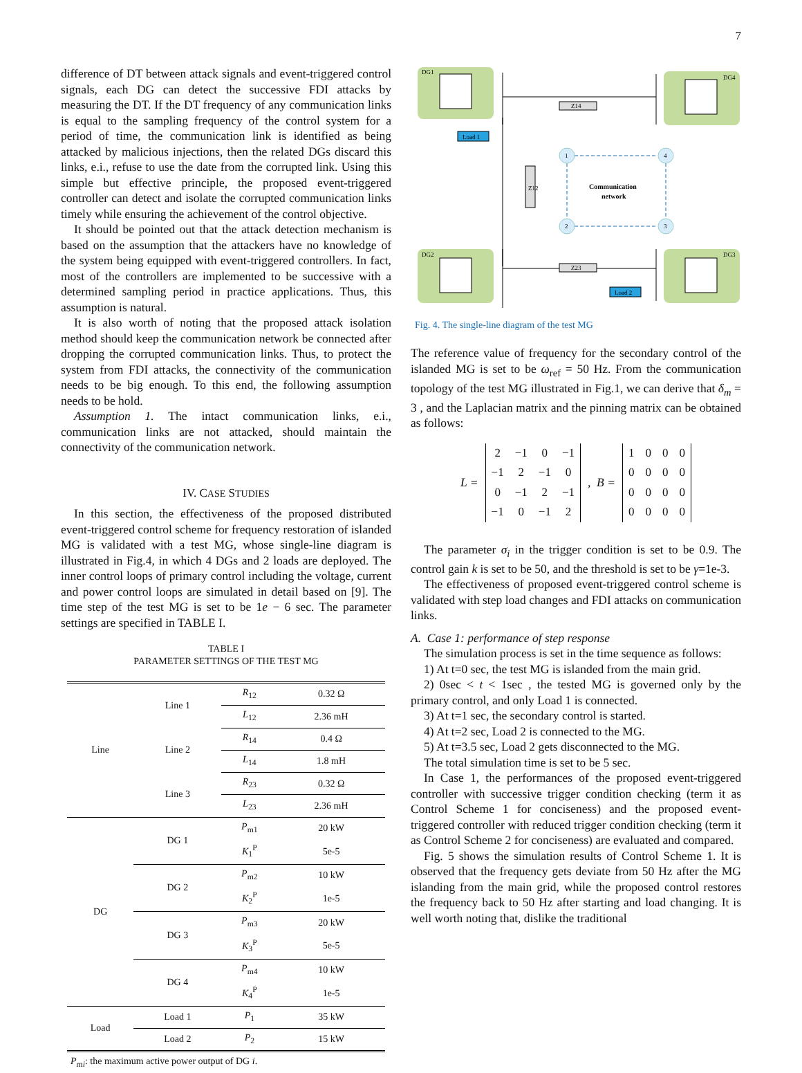7
difference of DT between attack signals and event-triggered control signals, each DG can detect the successive FDI attacks by measuring the DT. If the DT frequency of any communication links is equal to the sampling frequency of the control system for a period of time, the communication link is identified as being attacked by malicious injections, then the related DGs discard this links, e.i., refuse to use the date from the corrupted link. Using this simple but effective principle, the proposed event-triggered controller can detect and isolate the corrupted communication links timely while ensuring the achievement of the control objective.
It should be pointed out that the attack detection mechanism is based on the assumption that the attackers have no knowledge of the system being equipped with event-triggered controllers. In fact, most of the controllers are implemented to be successive with a determined sampling period in practice applications. Thus, this assumption is natural.
It is also worth of noting that the proposed attack isolation method should keep the communication network be connected after dropping the corrupted communication links. Thus, to protect the system from FDI attacks, the connectivity of the communication needs to be big enough. To this end, the following assumption needs to be hold.
Assumption 1. The intact communication links, e.i., communication links are not attacked, should maintain the connectivity of the communication network.
IV. CASE STUDIES
In this section, the effectiveness of the proposed distributed event-triggered control scheme for frequency restoration of islanded MG is validated with a test MG, whose single-line diagram is illustrated in Fig.4, in which 4 DGs and 2 loads are deployed. The inner control loops of primary control including the voltage, current and power control loops are simulated in detail based on [9]. The time step of the test MG is set to be 1e − 6 sec. The parameter settings are specified in TABLE I.
TABLE I
PARAMETER SETTINGS OF THE TEST MG
| Line | Line 1 | R<sub>12</sub> | 0.32 Ω |
| | | L<sub>12</sub> | 2.36 mH |
| | Line 2 | R<sub>14</sub> | 0.4 Ω |
| | | L<sub>14</sub> | 1.8 mH |
| | Line 3 | R<sub>23</sub> | 0.32 Ω |
| | | L<sub>23</sub> | 2.36 mH |
| DG | DG 1 | P<sub>m1</sub> | 20 kW |
| | | K<sub>1</sub><sup>P</sup> | 5e-5 |
| | DG 2 | P<sub>m2</sub> | 10 kW |
| | | K<sub>2</sub><sup>P</sup> | 1e-5 |
| | DG 3 | P<sub>m3</sub> | 20 kW |
| | | K<sub>3</sub><sup>P</sup> | 5e-5 |
| | DG 4 | P<sub>m4</sub> | 10 kW |
| | | K<sub>4</sub><sup>P</sup> | 1e-5 |
| Load | Load 1 | P<sub>1</sub> | 35 kW |
| | Load 2 | P<sub>2</sub> | 15 kW |
P<sub>mi</sub>: the maximum active power output of DG i.
DG1
DG4
DG2
DG3
Z14
Z23
Z12
Load 1
Load 2
1
4
2
3
Communication
network
Fig. 4. The single-line diagram of the test MG
The reference value of frequency for the secondary control of the islanded MG is set to be ω<sub>ref</sub> = 50 Hz. From the communication topology of the test MG illustrated in Fig.1, we can derive that δ<sub>m</sub> = 3 , and the Laplacian matrix and the pinning matrix can be obtained as follows:
L =
| 2 | −1 | 0 | −1 |
| −1 | 2 | −1 | 0 |
| 0 | −1 | 2 | −1 |
| −1 | 0 | −1 | 2 |
, B =
| 1 | 0 | 0 | 0 |
| 0 | 0 | 0 | 0 |
| 0 | 0 | 0 | 0 |
| 0 | 0 | 0 | 0 |
The parameter σ<sub>i</sub> in the trigger condition is set to be 0.9. The control gain k is set to be 50, and the threshold is set to be γ=1e-3.
The effectiveness of proposed event-triggered control scheme is validated with step load changes and FDI attacks on communication links.
A. Case 1: performance of step response
The simulation process is set in the time sequence as follows:
1) At t=0 sec, the test MG is islanded from the main grid.
2) 0sec < t < 1sec , the tested MG is governed only by the primary control, and only Load 1 is connected.
3) At t=1 sec, the secondary control is started.
4) At t=2 sec, Load 2 is connected to the MG.
5) At t=3.5 sec, Load 2 gets disconnected to the MG.
The total simulation time is set to be 5 sec.
In Case 1, the performances of the proposed event-triggered controller with successive trigger condition checking (term it as Control Scheme 1 for conciseness) and the proposed event-triggered controller with reduced trigger condition checking (term it as Control Scheme 2 for conciseness) are evaluated and compared.
Fig. 5 shows the simulation results of Control Scheme 1. It is observed that the frequency gets deviate from 50 Hz after the MG islanding from the main grid, while the proposed control restores the frequency back to 50 Hz after starting and load changing. It is well worth noting that, dislike the traditional